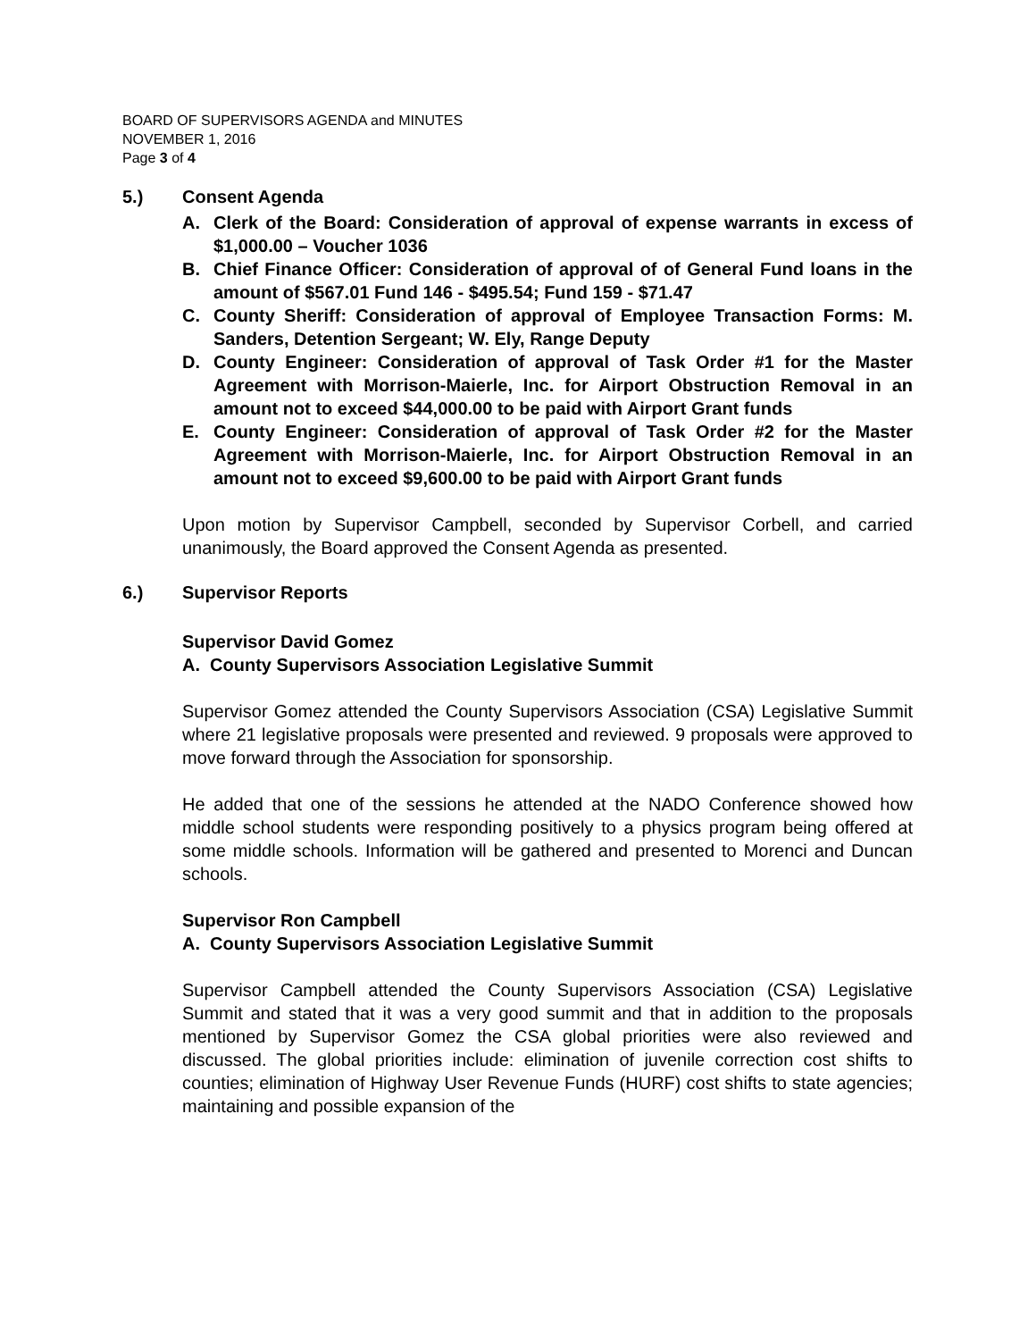BOARD OF SUPERVISORS AGENDA and MINUTES
NOVEMBER 1, 2016
Page 3 of 4
5.) Consent Agenda
A. Clerk of the Board: Consideration of approval of expense warrants in excess of $1,000.00 – Voucher 1036
B. Chief Finance Officer: Consideration of approval of of General Fund loans in the amount of $567.01 Fund 146 - $495.54; Fund 159 - $71.47
C. County Sheriff: Consideration of approval of Employee Transaction Forms: M. Sanders, Detention Sergeant; W. Ely, Range Deputy
D. County Engineer: Consideration of approval of Task Order #1 for the Master Agreement with Morrison-Maierle, Inc. for Airport Obstruction Removal in an amount not to exceed $44,000.00 to be paid with Airport Grant funds
E. County Engineer: Consideration of approval of Task Order #2 for the Master Agreement with Morrison-Maierle, Inc. for Airport Obstruction Removal in an amount not to exceed $9,600.00 to be paid with Airport Grant funds
Upon motion by Supervisor Campbell, seconded by Supervisor Corbell, and carried unanimously, the Board approved the Consent Agenda as presented.
6.) Supervisor Reports
Supervisor David Gomez
A. County Supervisors Association Legislative Summit
Supervisor Gomez attended the County Supervisors Association (CSA) Legislative Summit where 21 legislative proposals were presented and reviewed. 9 proposals were approved to move forward through the Association for sponsorship.
He added that one of the sessions he attended at the NADO Conference showed how middle school students were responding positively to a physics program being offered at some middle schools. Information will be gathered and presented to Morenci and Duncan schools.
Supervisor Ron Campbell
A. County Supervisors Association Legislative Summit
Supervisor Campbell attended the County Supervisors Association (CSA) Legislative Summit and stated that it was a very good summit and that in addition to the proposals mentioned by Supervisor Gomez the CSA global priorities were also reviewed and discussed. The global priorities include: elimination of juvenile correction cost shifts to counties; elimination of Highway User Revenue Funds (HURF) cost shifts to state agencies; maintaining and possible expansion of the